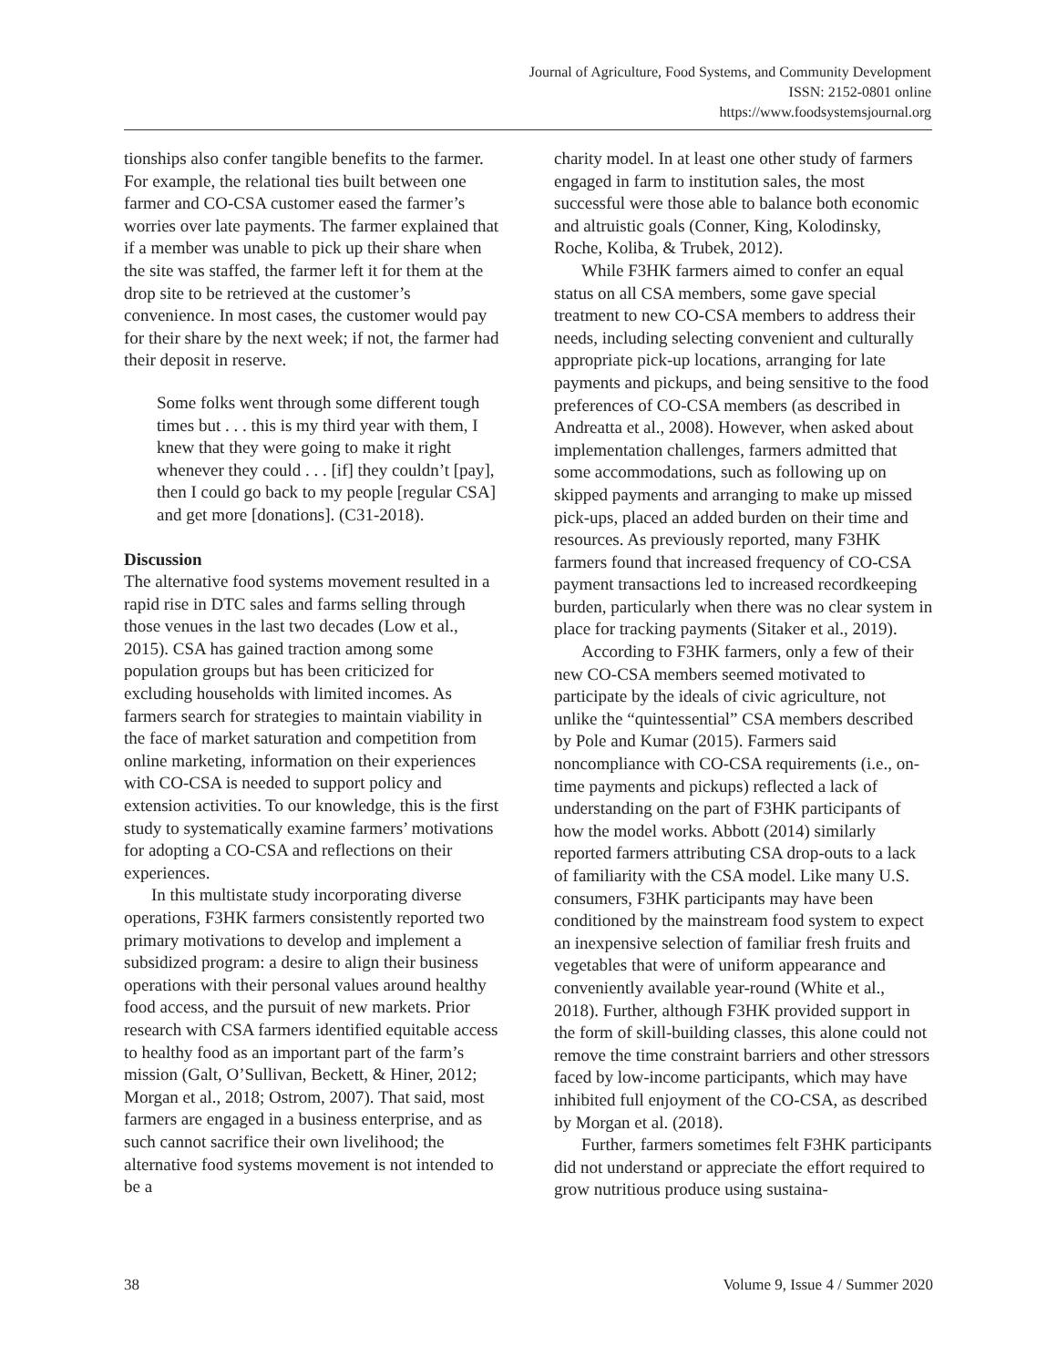Journal of Agriculture, Food Systems, and Community Development
ISSN: 2152-0801 online
https://www.foodsystemsjournal.org
tionships also confer tangible benefits to the farmer. For example, the relational ties built between one farmer and CO-CSA customer eased the farmer’s worries over late payments. The farmer explained that if a member was unable to pick up their share when the site was staffed, the farmer left it for them at the drop site to be retrieved at the customer’s convenience. In most cases, the customer would pay for their share by the next week; if not, the farmer had their deposit in reserve.
Some folks went through some different tough times but . . . this is my third year with them, I knew that they were going to make it right whenever they could . . . [if] they couldn’t [pay], then I could go back to my people [regular CSA] and get more [donations]. (C31-2018).
Discussion
The alternative food systems movement resulted in a rapid rise in DTC sales and farms selling through those venues in the last two decades (Low et al., 2015). CSA has gained traction among some population groups but has been criticized for excluding households with limited incomes. As farmers search for strategies to maintain viability in the face of market saturation and competition from online marketing, information on their experiences with CO-CSA is needed to support policy and extension activities. To our knowledge, this is the first study to systematically examine farmers’ motivations for adopting a CO-CSA and reflections on their experiences.
In this multistate study incorporating diverse operations, F3HK farmers consistently reported two primary motivations to develop and implement a subsidized program: a desire to align their business operations with their personal values around healthy food access, and the pursuit of new markets. Prior research with CSA farmers identified equitable access to healthy food as an important part of the farm’s mission (Galt, O’Sullivan, Beckett, & Hiner, 2012; Morgan et al., 2018; Ostrom, 2007). That said, most farmers are engaged in a business enterprise, and as such cannot sacrifice their own livelihood; the alternative food systems movement is not intended to be a
charity model. In at least one other study of farmers engaged in farm to institution sales, the most successful were those able to balance both economic and altruistic goals (Conner, King, Kolodinsky, Roche, Koliba, & Trubek, 2012).
While F3HK farmers aimed to confer an equal status on all CSA members, some gave special treatment to new CO-CSA members to address their needs, including selecting convenient and culturally appropriate pick-up locations, arranging for late payments and pickups, and being sensitive to the food preferences of CO-CSA members (as described in Andreatta et al., 2008). However, when asked about implementation challenges, farmers admitted that some accommodations, such as following up on skipped payments and arranging to make up missed pick-ups, placed an added burden on their time and resources. As previously reported, many F3HK farmers found that increased frequency of CO-CSA payment transactions led to increased recordkeeping burden, particularly when there was no clear system in place for tracking payments (Sitaker et al., 2019).
According to F3HK farmers, only a few of their new CO-CSA members seemed motivated to participate by the ideals of civic agriculture, not unlike the “quintessential” CSA members described by Pole and Kumar (2015). Farmers said noncompliance with CO-CSA requirements (i.e., on-time payments and pickups) reflected a lack of understanding on the part of F3HK participants of how the model works. Abbott (2014) similarly reported farmers attributing CSA drop-outs to a lack of familiarity with the CSA model. Like many U.S. consumers, F3HK participants may have been conditioned by the mainstream food system to expect an inexpensive selection of familiar fresh fruits and vegetables that were of uniform appearance and conveniently available year-round (White et al., 2018). Further, although F3HK provided support in the form of skill-building classes, this alone could not remove the time constraint barriers and other stressors faced by low-income participants, which may have inhibited full enjoyment of the CO-CSA, as described by Morgan et al. (2018).
Further, farmers sometimes felt F3HK participants did not understand or appreciate the effort required to grow nutritious produce using sustaina-
38 Volume 9, Issue 4 / Summer 2020